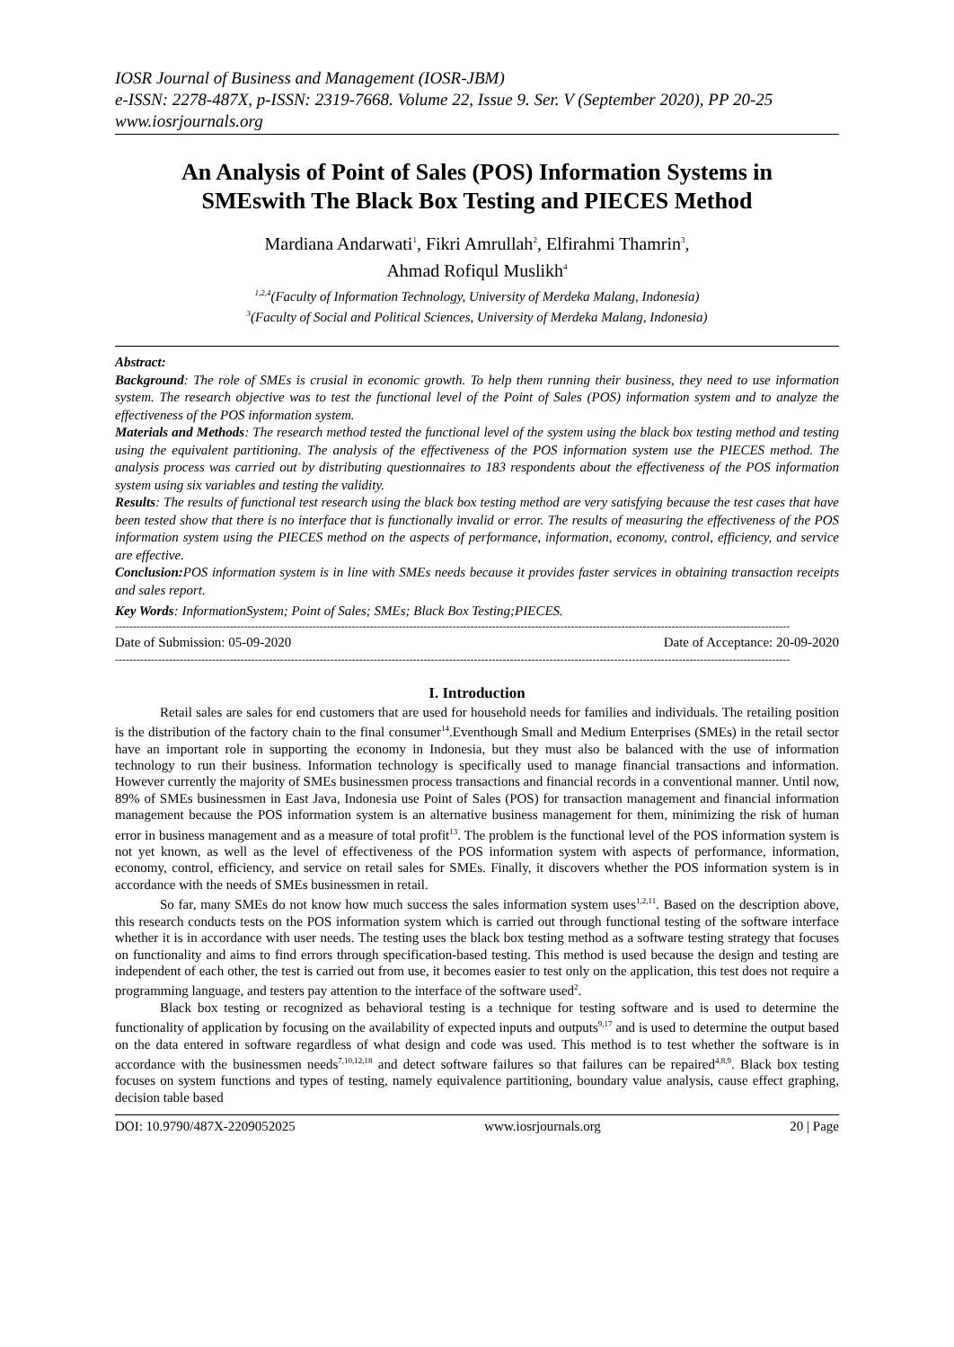IOSR Journal of Business and Management (IOSR-JBM)
e-ISSN: 2278-487X, p-ISSN: 2319-7668. Volume 22, Issue 9. Ser. V (September 2020), PP 20-25
www.iosrjournals.org
An Analysis of Point of Sales (POS) Information Systems in SMEswith The Black Box Testing and PIECES Method
Mardiana Andarwati<sup>1</sup>, Fikri Amrullah<sup>2</sup>, Elfirahmi Thamrin<sup>3</sup>,
Ahmad Rofiqul Muslikh<sup>4</sup>
<sup>1,2,4</sup>(Faculty of Information Technology, University of Merdeka Malang, Indonesia)
<sup>3</sup> (Faculty of Social and Political Sciences, University of Merdeka Malang, Indonesia)
Abstract:
Background: The role of SMEs is crusial in economic growth. To help them running their business, they need to use information system. The research objective was to test the functional level of the Point of Sales (POS) information system and to analyze the effectiveness of the POS information system.
Materials and Methods: The research method tested the functional level of the system using the black box testing method and testing using the equivalent partitioning. The analysis of the effectiveness of the POS information system use the PIECES method. The analysis process was carried out by distributing questionnaires to 183 respondents about the effectiveness of the POS information system using six variables and testing the validity.
Results: The results of functional test research using the black box testing method are very satisfying because the test cases that have been tested show that there is no interface that is functionally invalid or error. The results of measuring the effectiveness of the POS information system using the PIECES method on the aspects of performance, information, economy, control, efficiency, and service are effective.
Conclusion: POS information system is in line with SMEs needs because it provides faster services in obtaining transaction receipts and sales report.
Key Words: InformationSystem; Point of Sales; SMEs; Black Box Testing;PIECES.
--------------------------------------------------------------------------------------------------------------------------------------------------------------------------------------------
Date of Submission: 05-09-2020 Date of Acceptance: 20-09-2020
--------------------------------------------------------------------------------------------------------------------------------------------------------------------------------------------
I. Introduction
Retail sales are sales for end customers that are used for household needs for families and individuals. The retailing position is the distribution of the factory chain to the final consumer<sup>14</sup>.Eventhough Small and Medium Enterprises (SMEs) in the retail sector have an important role in supporting the economy in Indonesia, but they must also be balanced with the use of information technology to run their business. Information technology is specifically used to manage financial transactions and information. However currently the majority of SMEs businessmen process transactions and financial records in a conventional manner. Until now, 89% of SMEs businessmen in East Java, Indonesia use Point of Sales (POS) for transaction management and financial information management because the POS information system is an alternative business management for them, minimizing the risk of human error in business management and as a measure of total profit<sup>13</sup>. The problem is the functional level of the POS information system is not yet known, as well as the level of effectiveness of the POS information system with aspects of performance, information, economy, control, efficiency, and service on retail sales for SMEs. Finally, it discovers whether the POS information system is in accordance with the needs of SMEs businessmen in retail.
So far, many SMEs do not know how much success the sales information system uses<sup>1,2,11</sup>. Based on the description above, this research conducts tests on the POS information system which is carried out through functional testing of the software interface whether it is in accordance with user needs. The testing uses the black box testing method as a software testing strategy that focuses on functionality and aims to find errors through specification-based testing. This method is used because the design and testing are independent of each other, the test is carried out from use, it becomes easier to test only on the application, this test does not require a programming language, and testers pay attention to the interface of the software used<sup>2</sup>.
Black box testing or recognized as behavioral testing is a technique for testing software and is used to determine the functionality of application by focusing on the availability of expected inputs and outputs<sup>9,17</sup> and is used to determine the output based on the data entered in software regardless of what design and code was used. This method is to test whether the software is in accordance with the businessmen needs<sup>7,10,12,18</sup> and detect software failures so that failures can be repaired<sup>4,8,9</sup>. Black box testing focuses on system functions and types of testing, namely equivalence partitioning, boundary value analysis, cause effect graphing, decision table based
DOI: 10.9790/487X-2209052025 www.iosrjournals.org 20 | Page